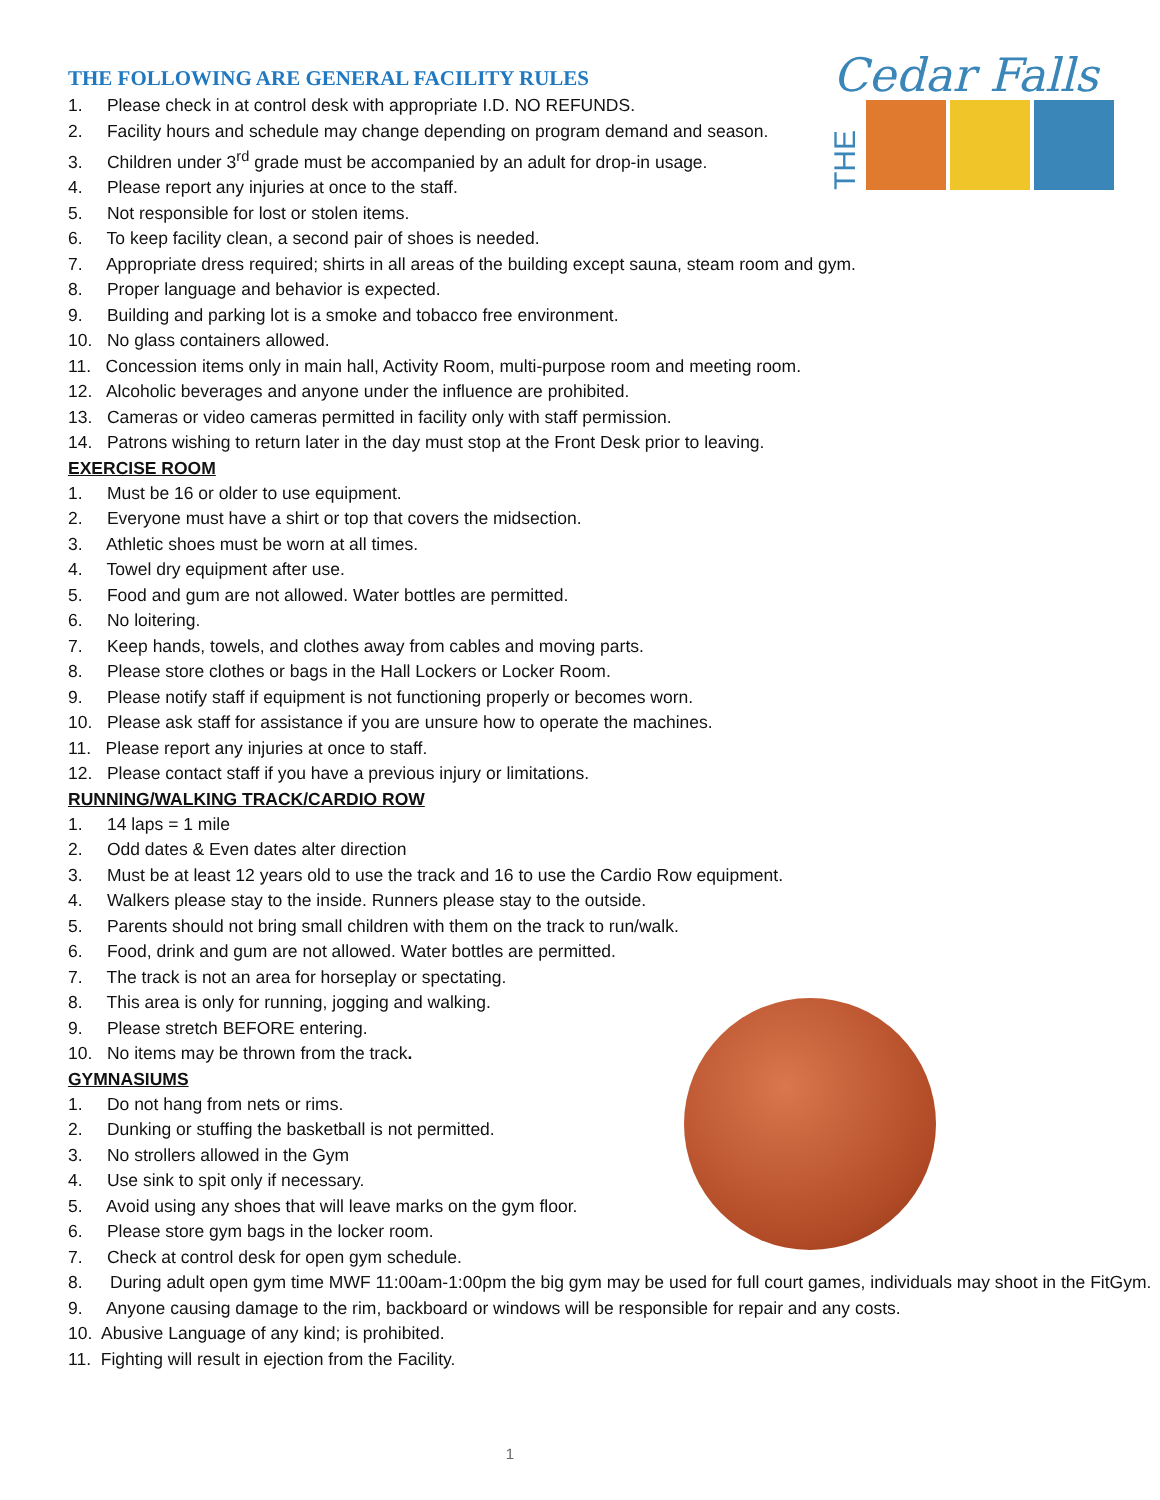Cedar Falls
THE
THE FOLLOWING ARE GENERAL FACILITY RULES
1. Please check in at control desk with appropriate I.D. NO REFUNDS.
2. Facility hours and schedule may change depending on program demand and season.
3. Children under 3<sup>rd</sup> grade must be accompanied by an adult for drop-in usage.
4. Please report any injuries at once to the staff.
5. Not responsible for lost or stolen items.
6. To keep facility clean, a second pair of shoes is needed.
7. Appropriate dress required; shirts in all areas of the building except sauna, steam room and gym.
8. Proper language and behavior is expected.
9. Building and parking lot is a smoke and tobacco free environment.
10. No glass containers allowed.
11. Concession items only in main hall, Activity Room, multi-purpose room and meeting room.
12. Alcoholic beverages and anyone under the influence are prohibited.
13. Cameras or video cameras permitted in facility only with staff permission.
14. Patrons wishing to return later in the day must stop at the Front Desk prior to leaving.
EXERCISE ROOM
1. Must be 16 or older to use equipment.
2. Everyone must have a shirt or top that covers the midsection.
3. Athletic shoes must be worn at all times.
4. Towel dry equipment after use.
5. Food and gum are not allowed. Water bottles are permitted.
6. No loitering.
7. Keep hands, towels, and clothes away from cables and moving parts.
8. Please store clothes or bags in the Hall Lockers or Locker Room.
9. Please notify staff if equipment is not functioning properly or becomes worn.
10. Please ask staff for assistance if you are unsure how to operate the machines.
11. Please report any injuries at once to staff.
12. Please contact staff if you have a previous injury or limitations.
RUNNING/WALKING TRACK/CARDIO ROW
1. 14 laps = 1 mile
2. Odd dates & Even dates alter direction
3. Must be at least 12 years old to use the track and 16 to use the Cardio Row equipment.
4. Walkers please stay to the inside. Runners please stay to the outside.
5. Parents should not bring small children with them on the track to run/walk.
6. Food, drink and gum are not allowed. Water bottles are permitted.
7. The track is not an area for horseplay or spectating.
8. This area is only for running, jogging and walking.
9. Please stretch BEFORE entering.
10. No items may be thrown from the track.
GYMNASIUMS
1. Do not hang from nets or rims.
2. Dunking or stuffing the basketball is not permitted.
3. No strollers allowed in the Gym
4. Use sink to spit only if necessary.
5. Avoid using any shoes that will leave marks on the gym floor.
6. Please store gym bags in the locker room.
7. Check at control desk for open gym schedule.
8. During adult open gym time MWF 11:00am-1:00pm the big gym may be used for full court games, individuals may shoot in the FitGym.
9. Anyone causing damage to the rim, backboard or windows will be responsible for repair and any costs.
10. Abusive Language of any kind; is prohibited.
11. Fighting will result in ejection from the Facility.
1